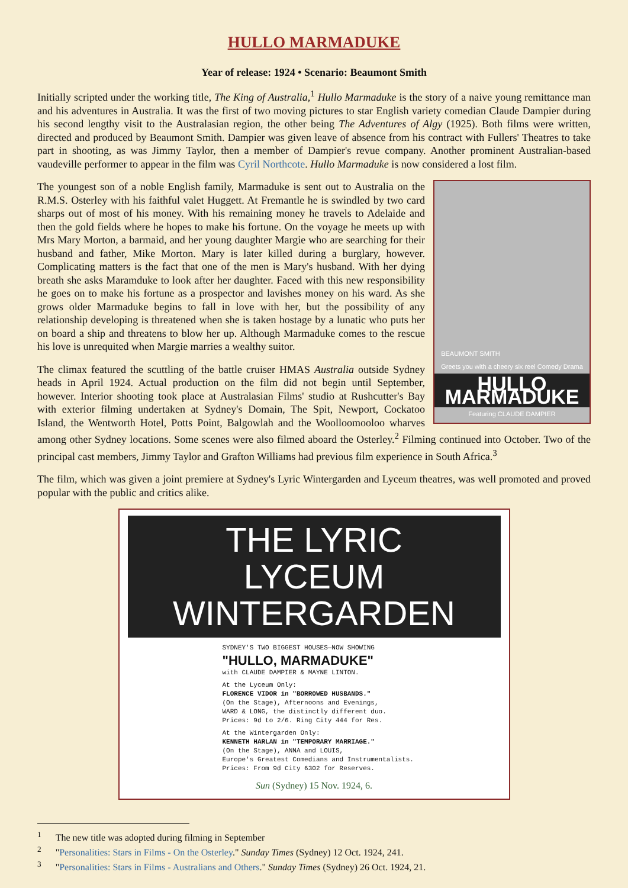HULLO MARMADUKE
Year of release: 1924 • Scenario: Beaumont Smith
Initially scripted under the working title, The King of Australia,<sup>1</sup> Hullo Marmaduke is the story of a naive young remittance man and his adventures in Australia. It was the first of two moving pictures to star English variety comedian Claude Dampier during his second lengthy visit to the Australasian region, the other being The Adventures of Algy (1925). Both films were written, directed and produced by Beaumont Smith. Dampier was given leave of absence from his contract with Fullers' Theatres to take part in shooting, as was Jimmy Taylor, then a member of Dampier's revue company. Another prominent Australian-based vaudeville performer to appear in the film was Cyril Northcote. Hullo Marmaduke is now considered a lost film.
BEAUMONT SMITH
Greets you with a cheery six reel Comedy Drama
HULLO MARMADUKE
Featuring CLAUDE DAMPIER
The youngest son of a noble English family, Marmaduke is sent out to Australia on the R.M.S. Osterley with his faithful valet Huggett. At Fremantle he is swindled by two card sharps out of most of his money. With his remaining money he travels to Adelaide and then the gold fields where he hopes to make his fortune. On the voyage he meets up with Mrs Mary Morton, a barmaid, and her young daughter Margie who are searching for their husband and father, Mike Morton. Mary is later killed during a burglary, however. Complicating matters is the fact that one of the men is Mary's husband. With her dying breath she asks Maramduke to look after her daughter. Faced with this new responsibility he goes on to make his fortune as a prospector and lavishes money on his ward. As she grows older Marmaduke begins to fall in love with her, but the possibility of any relationship developing is threatened when she is taken hostage by a lunatic who puts her on board a ship and threatens to blow her up. Although Marmaduke comes to the rescue his love is unrequited when Margie marries a wealthy suitor.
The climax featured the scuttling of the battle cruiser HMAS Australia outside Sydney heads in April 1924. Actual production on the film did not begin until September, however. Interior shooting took place at Australasian Films' studio at Rushcutter's Bay with exterior filming undertaken at Sydney's Domain, The Spit, Newport, Cockatoo Island, the Wentworth Hotel, Potts Point, Balgowlah and the Woolloomooloo wharves among other Sydney locations. Some scenes were also filmed aboard the Osterley.<sup>2</sup> Filming continued into October. Two of the principal cast members, Jimmy Taylor and Grafton Williams had previous film experience in South Africa.<sup>3</sup>
The film, which was given a joint premiere at Sydney's Lyric Wintergarden and Lyceum theatres, was well promoted and proved popular with the public and critics alike.
THE LYRIC
LYCEUM WINTERGARDEN
SYDNEY'S TWO BIGGEST HOUSES—NOW SHOWING
"HULLO, MARMADUKE"
with CLAUDE DAMPIER & MAYNE LINTON.
At the Lyceum Only:
FLORENCE VIDOR in "BORROWED HUSBANDS."
(On the Stage), Afternoons and Evenings,
WARD & LONG, the distinctly different duo.
Prices: 9d to 2/6. Ring City 444 for Res.
At the Wintergarden Only:
KENNETH HARLAN in "TEMPORARY MARRIAGE."
(On the Stage), ANNA and LOUIS,
Europe's Greatest Comedians and Instrumentalists.
Prices: From 9d City 6302 for Reserves.
Sun (Sydney) 15 Nov. 1924, 6.
<sup>1</sup> The new title was adopted during filming in September
<sup>2</sup> "Personalities: Stars in Films - On the Osterley." Sunday Times (Sydney) 12 Oct. 1924, 241.
<sup>3</sup> "Personalities: Stars in Films - Australians and Others." Sunday Times (Sydney) 26 Oct. 1924, 21.